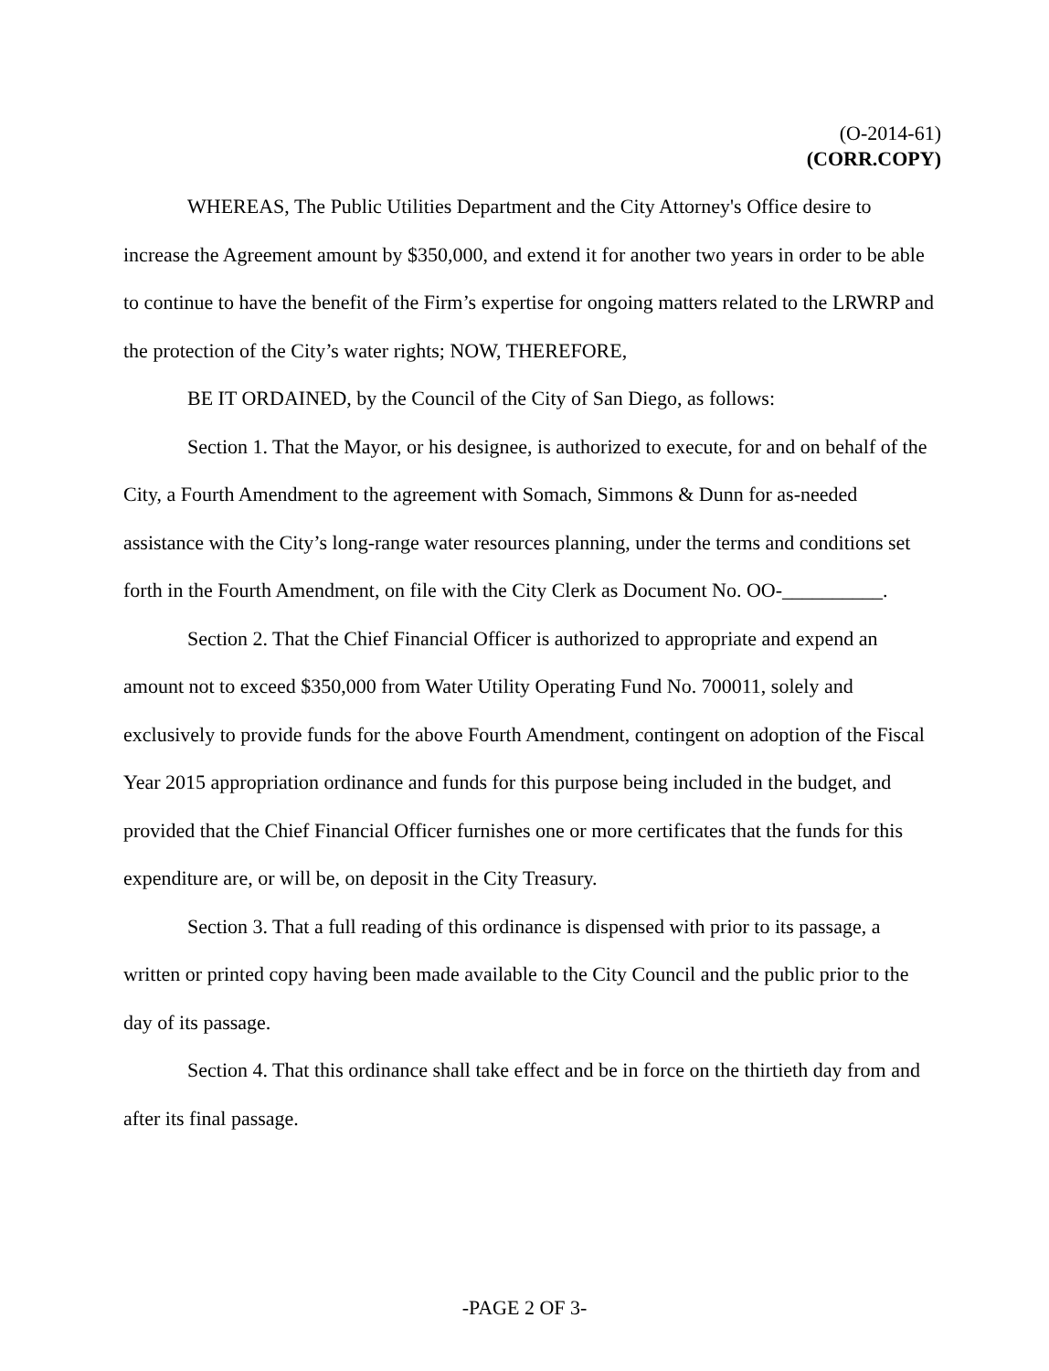(O-2014-61)
(CORR.COPY)
WHEREAS, The Public Utilities Department and the City Attorney's Office desire to increase the Agreement amount by $350,000, and extend it for another two years in order to be able to continue to have the benefit of the Firm’s expertise for ongoing matters related to the LRWRP and the protection of the City’s water rights; NOW, THEREFORE,
BE IT ORDAINED, by the Council of the City of San Diego, as follows:
Section 1. That the Mayor, or his designee, is authorized to execute, for and on behalf of the City, a Fourth Amendment to the agreement with Somach, Simmons & Dunn for as-needed assistance with the City’s long-range water resources planning, under the terms and conditions set forth in the Fourth Amendment, on file with the City Clerk as Document No. OO-__________.
Section 2. That the Chief Financial Officer is authorized to appropriate and expend an amount not to exceed $350,000 from Water Utility Operating Fund No. 700011, solely and exclusively to provide funds for the above Fourth Amendment, contingent on adoption of the Fiscal Year 2015 appropriation ordinance and funds for this purpose being included in the budget, and provided that the Chief Financial Officer furnishes one or more certificates that the funds for this expenditure are, or will be, on deposit in the City Treasury.
Section 3. That a full reading of this ordinance is dispensed with prior to its passage, a written or printed copy having been made available to the City Council and the public prior to the day of its passage.
Section 4. That this ordinance shall take effect and be in force on the thirtieth day from and after its final passage.
-PAGE 2 OF 3-